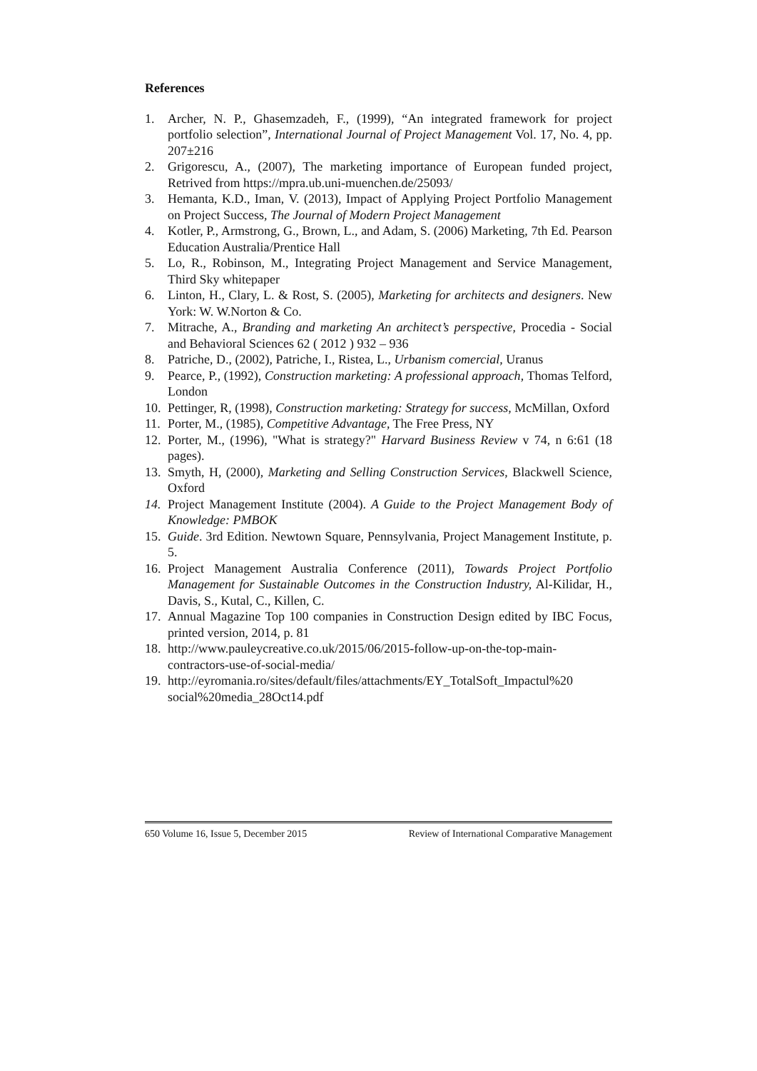References
1. Archer, N. P., Ghasemzadeh, F., (1999), “An integrated framework for project portfolio selection”, International Journal of Project Management Vol. 17, No. 4, pp. 207±216
2. Grigorescu, A., (2007), The marketing importance of European funded project, Retrived from https://mpra.ub.uni-muenchen.de/25093/
3. Hemanta, K.D., Iman, V. (2013), Impact of Applying Project Portfolio Management on Project Success, The Journal of Modern Project Management
4. Kotler, P., Armstrong, G., Brown, L., and Adam, S. (2006) Marketing, 7th Ed. Pearson Education Australia/Prentice Hall
5. Lo, R., Robinson, M., Integrating Project Management and Service Management, Third Sky whitepaper
6. Linton, H., Clary, L. & Rost, S. (2005), Marketing for architects and designers. New York: W. W.Norton & Co.
7. Mitrache, A., Branding and marketing An architect’s perspective, Procedia - Social and Behavioral Sciences 62 ( 2012 ) 932 – 936
8. Patriche, D., (2002), Patriche, I., Ristea, L., Urbanism comercial, Uranus
9. Pearce, P., (1992), Construction marketing: A professional approach, Thomas Telford, London
10. Pettinger, R, (1998), Construction marketing: Strategy for success, McMillan, Oxford
11. Porter, M., (1985), Competitive Advantage, The Free Press, NY
12. Porter, M., (1996), "What is strategy?" Harvard Business Review v 74, n 6:61 (18 pages).
13. Smyth, H, (2000), Marketing and Selling Construction Services, Blackwell Science, Oxford
14. Project Management Institute (2004). A Guide to the Project Management Body of Knowledge: PMBOK
15. Guide. 3rd Edition. Newtown Square, Pennsylvania, Project Management Institute, p. 5.
16. Project Management Australia Conference (2011), Towards Project Portfolio Management for Sustainable Outcomes in the Construction Industry, Al-Kilidar, H., Davis, S., Kutal, C., Killen, C.
17. Annual Magazine Top 100 companies in Construction Design edited by IBC Focus, printed version, 2014, p. 81
18. http://www.pauleycreative.co.uk/2015/06/2015-follow-up-on-the-top-main-contractors-use-of-social-media/
19. http://eyromania.ro/sites/default/files/attachments/EY_TotalSoft_Impactul%20 social%20media_28Oct14.pdf
650 Volume 16, Issue 5, December 2015 Review of International Comparative Management